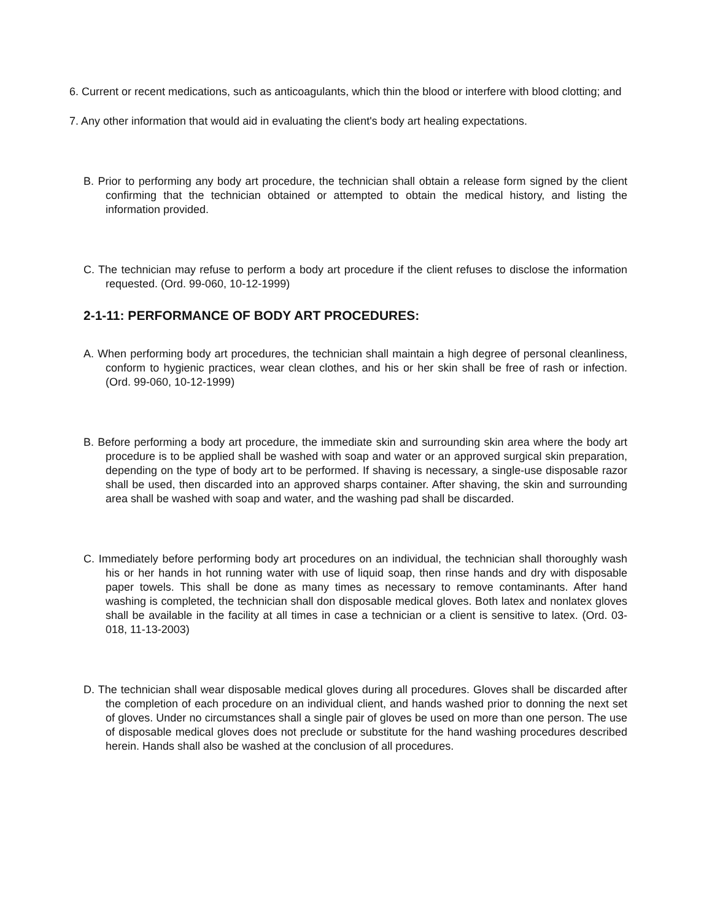6. Current or recent medications, such as anticoagulants, which thin the blood or interfere with blood clotting; and
7. Any other information that would aid in evaluating the client's body art healing expectations.
B. Prior to performing any body art procedure, the technician shall obtain a release form signed by the client confirming that the technician obtained or attempted to obtain the medical history, and listing the information provided.
C. The technician may refuse to perform a body art procedure if the client refuses to disclose the information requested. (Ord. 99-060, 10-12-1999)
2-1-11: PERFORMANCE OF BODY ART PROCEDURES:
A. When performing body art procedures, the technician shall maintain a high degree of personal cleanliness, conform to hygienic practices, wear clean clothes, and his or her skin shall be free of rash or infection. (Ord. 99-060, 10-12-1999)
B. Before performing a body art procedure, the immediate skin and surrounding skin area where the body art procedure is to be applied shall be washed with soap and water or an approved surgical skin preparation, depending on the type of body art to be performed. If shaving is necessary, a single-use disposable razor shall be used, then discarded into an approved sharps container. After shaving, the skin and surrounding area shall be washed with soap and water, and the washing pad shall be discarded.
C. Immediately before performing body art procedures on an individual, the technician shall thoroughly wash his or her hands in hot running water with use of liquid soap, then rinse hands and dry with disposable paper towels. This shall be done as many times as necessary to remove contaminants. After hand washing is completed, the technician shall don disposable medical gloves. Both latex and nonlatex gloves shall be available in the facility at all times in case a technician or a client is sensitive to latex. (Ord. 03-018, 11-13-2003)
D. The technician shall wear disposable medical gloves during all procedures. Gloves shall be discarded after the completion of each procedure on an individual client, and hands washed prior to donning the next set of gloves. Under no circumstances shall a single pair of gloves be used on more than one person. The use of disposable medical gloves does not preclude or substitute for the hand washing procedures described herein. Hands shall also be washed at the conclusion of all procedures.